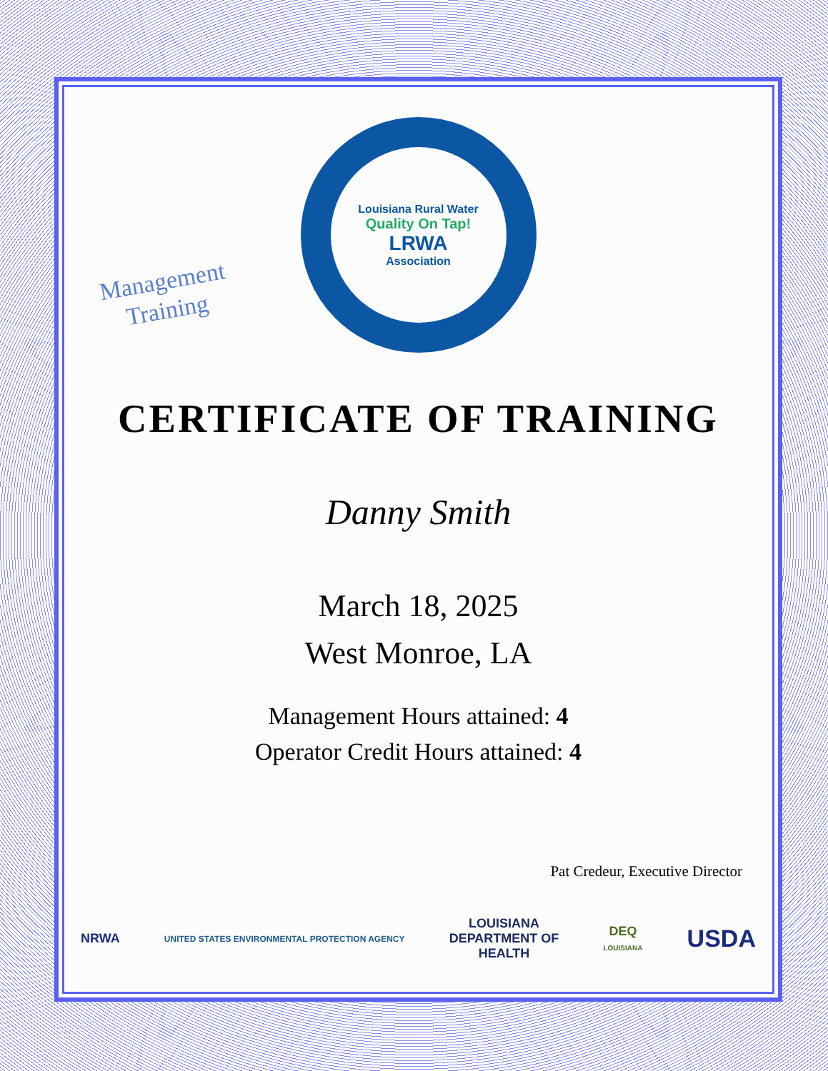Management
Training
Louisiana Rural Water
Quality On Tap!
LRWA
Association
CERTIFICATE OF TRAINING
Danny Smith
March 18, 2025
West Monroe, LA
Management Hours attained: 4
Operator Credit Hours attained: 4
Pat Credeur, Executive Director
NRWA
UNITED STATES ENVIRONMENTAL PROTECTION AGENCY
LOUISIANA
DEPARTMENT OF
HEALTH
DEQ
LOUISIANA
USDA